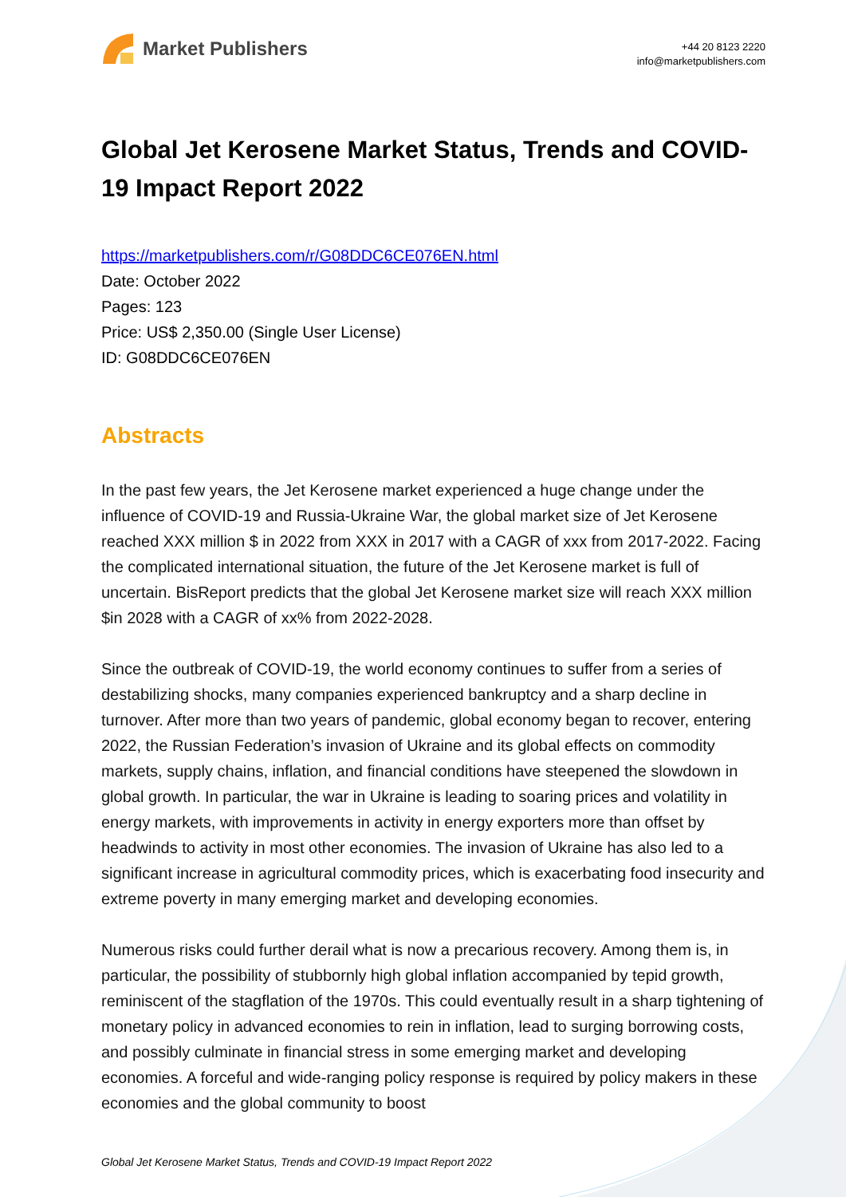Market Publishers
+44 20 8123 2220
info@marketpublishers.com
Global Jet Kerosene Market Status, Trends and COVID-19 Impact Report 2022
https://marketpublishers.com/r/G08DDC6CE076EN.html
Date: October 2022
Pages: 123
Price: US$ 2,350.00 (Single User License)
ID: G08DDC6CE076EN
Abstracts
In the past few years, the Jet Kerosene market experienced a huge change under the influence of COVID-19 and Russia-Ukraine War, the global market size of Jet Kerosene reached XXX million $ in 2022 from XXX in 2017 with a CAGR of xxx from 2017-2022. Facing the complicated international situation, the future of the Jet Kerosene market is full of uncertain. BisReport predicts that the global Jet Kerosene market size will reach XXX million $in 2028 with a CAGR of xx% from 2022-2028.
Since the outbreak of COVID-19, the world economy continues to suffer from a series of destabilizing shocks, many companies experienced bankruptcy and a sharp decline in turnover. After more than two years of pandemic, global economy began to recover, entering 2022, the Russian Federation’s invasion of Ukraine and its global effects on commodity markets, supply chains, inflation, and financial conditions have steepened the slowdown in global growth. In particular, the war in Ukraine is leading to soaring prices and volatility in energy markets, with improvements in activity in energy exporters more than offset by headwinds to activity in most other economies. The invasion of Ukraine has also led to a significant increase in agricultural commodity prices, which is exacerbating food insecurity and extreme poverty in many emerging market and developing economies.
Numerous risks could further derail what is now a precarious recovery. Among them is, in particular, the possibility of stubbornly high global inflation accompanied by tepid growth, reminiscent of the stagflation of the 1970s. This could eventually result in a sharp tightening of monetary policy in advanced economies to rein in inflation, lead to surging borrowing costs, and possibly culminate in financial stress in some emerging market and developing economies. A forceful and wide-ranging policy response is required by policy makers in these economies and the global community to boost
Global Jet Kerosene Market Status, Trends and COVID-19 Impact Report 2022